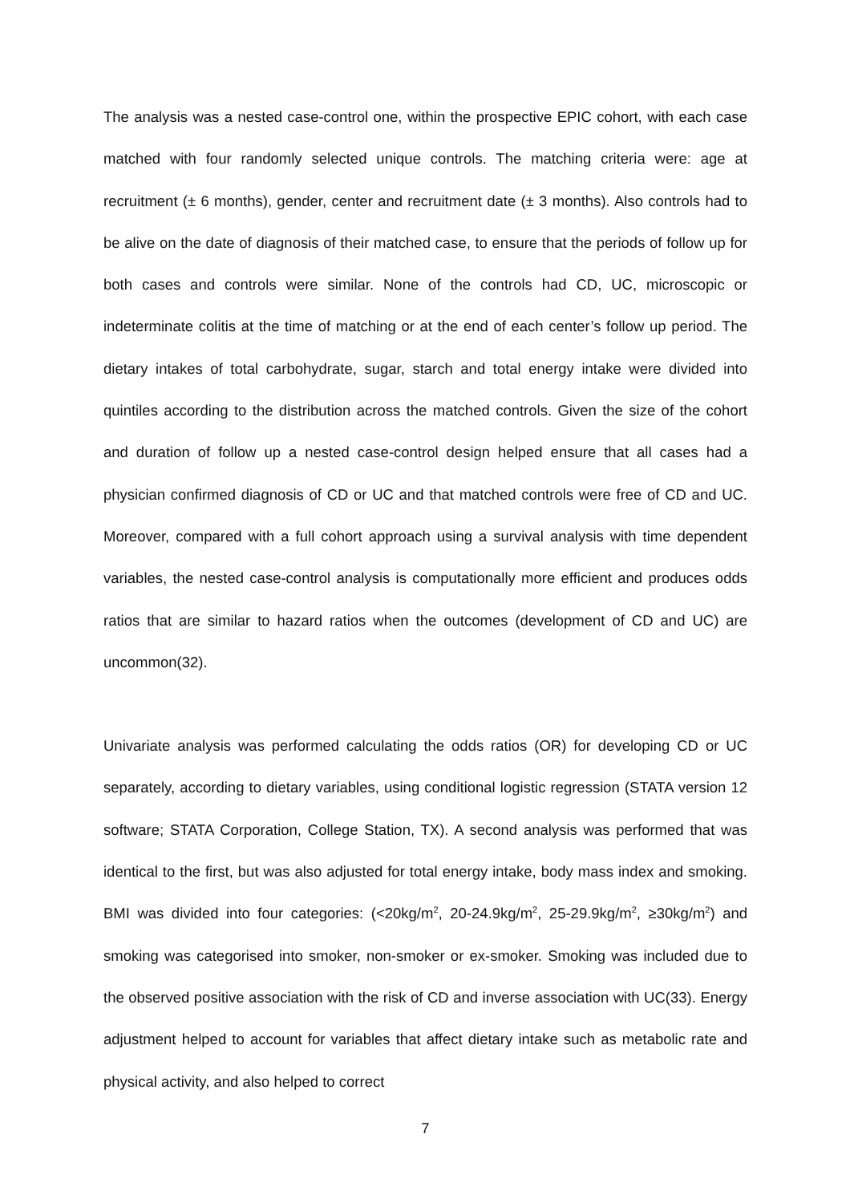The analysis was a nested case-control one, within the prospective EPIC cohort, with each case matched with four randomly selected unique controls. The matching criteria were: age at recruitment (± 6 months), gender, center and recruitment date (± 3 months). Also controls had to be alive on the date of diagnosis of their matched case, to ensure that the periods of follow up for both cases and controls were similar. None of the controls had CD, UC, microscopic or indeterminate colitis at the time of matching or at the end of each center’s follow up period. The dietary intakes of total carbohydrate, sugar, starch and total energy intake were divided into quintiles according to the distribution across the matched controls. Given the size of the cohort and duration of follow up a nested case-control design helped ensure that all cases had a physician confirmed diagnosis of CD or UC and that matched controls were free of CD and UC. Moreover, compared with a full cohort approach using a survival analysis with time dependent variables, the nested case-control analysis is computationally more efficient and produces odds ratios that are similar to hazard ratios when the outcomes (development of CD and UC) are uncommon(32).
Univariate analysis was performed calculating the odds ratios (OR) for developing CD or UC separately, according to dietary variables, using conditional logistic regression (STATA version 12 software; STATA Corporation, College Station, TX). A second analysis was performed that was identical to the first, but was also adjusted for total energy intake, body mass index and smoking. BMI was divided into four categories: (<20kg/m<sup>2</sup>, 20-24.9kg/m<sup>2</sup>, 25-29.9kg/m<sup>2</sup>, ≥30kg/m<sup>2</sup>) and smoking was categorised into smoker, non-smoker or ex-smoker. Smoking was included due to the observed positive association with the risk of CD and inverse association with UC(33). Energy adjustment helped to account for variables that affect dietary intake such as metabolic rate and physical activity, and also helped to correct
7